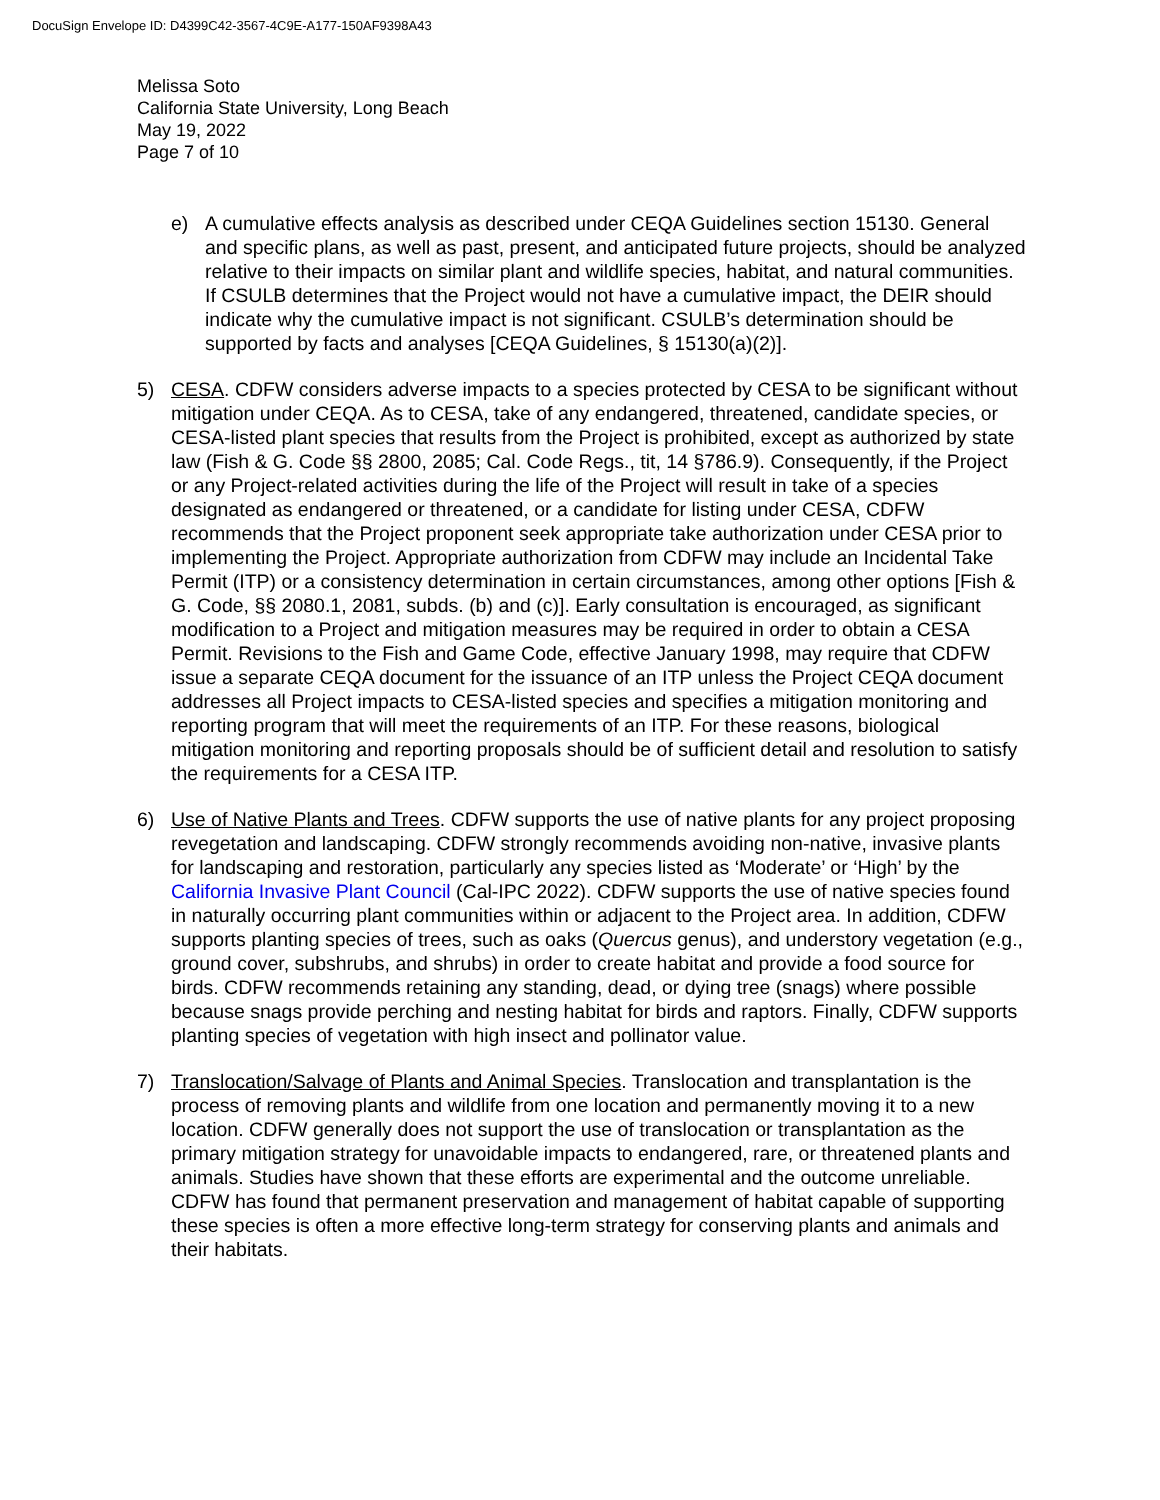DocuSign Envelope ID: D4399C42-3567-4C9E-A177-150AF9398A43
Melissa Soto
California State University, Long Beach
May 19, 2022
Page 7 of 10
e) A cumulative effects analysis as described under CEQA Guidelines section 15130. General and specific plans, as well as past, present, and anticipated future projects, should be analyzed relative to their impacts on similar plant and wildlife species, habitat, and natural communities. If CSULB determines that the Project would not have a cumulative impact, the DEIR should indicate why the cumulative impact is not significant. CSULB’s determination should be supported by facts and analyses [CEQA Guidelines, § 15130(a)(2)].
5) CESA. CDFW considers adverse impacts to a species protected by CESA to be significant without mitigation under CEQA. As to CESA, take of any endangered, threatened, candidate species, or CESA-listed plant species that results from the Project is prohibited, except as authorized by state law (Fish & G. Code §§ 2800, 2085; Cal. Code Regs., tit, 14 §786.9). Consequently, if the Project or any Project-related activities during the life of the Project will result in take of a species designated as endangered or threatened, or a candidate for listing under CESA, CDFW recommends that the Project proponent seek appropriate take authorization under CESA prior to implementing the Project. Appropriate authorization from CDFW may include an Incidental Take Permit (ITP) or a consistency determination in certain circumstances, among other options [Fish & G. Code, §§ 2080.1, 2081, subds. (b) and (c)]. Early consultation is encouraged, as significant modification to a Project and mitigation measures may be required in order to obtain a CESA Permit. Revisions to the Fish and Game Code, effective January 1998, may require that CDFW issue a separate CEQA document for the issuance of an ITP unless the Project CEQA document addresses all Project impacts to CESA-listed species and specifies a mitigation monitoring and reporting program that will meet the requirements of an ITP. For these reasons, biological mitigation monitoring and reporting proposals should be of sufficient detail and resolution to satisfy the requirements for a CESA ITP.
6) Use of Native Plants and Trees. CDFW supports the use of native plants for any project proposing revegetation and landscaping. CDFW strongly recommends avoiding non-native, invasive plants for landscaping and restoration, particularly any species listed as ‘Moderate’ or ‘High’ by the California Invasive Plant Council (Cal-IPC 2022). CDFW supports the use of native species found in naturally occurring plant communities within or adjacent to the Project area. In addition, CDFW supports planting species of trees, such as oaks (Quercus genus), and understory vegetation (e.g., ground cover, subshrubs, and shrubs) in order to create habitat and provide a food source for birds. CDFW recommends retaining any standing, dead, or dying tree (snags) where possible because snags provide perching and nesting habitat for birds and raptors. Finally, CDFW supports planting species of vegetation with high insect and pollinator value.
7) Translocation/Salvage of Plants and Animal Species. Translocation and transplantation is the process of removing plants and wildlife from one location and permanently moving it to a new location. CDFW generally does not support the use of translocation or transplantation as the primary mitigation strategy for unavoidable impacts to endangered, rare, or threatened plants and animals. Studies have shown that these efforts are experimental and the outcome unreliable. CDFW has found that permanent preservation and management of habitat capable of supporting these species is often a more effective long-term strategy for conserving plants and animals and their habitats.